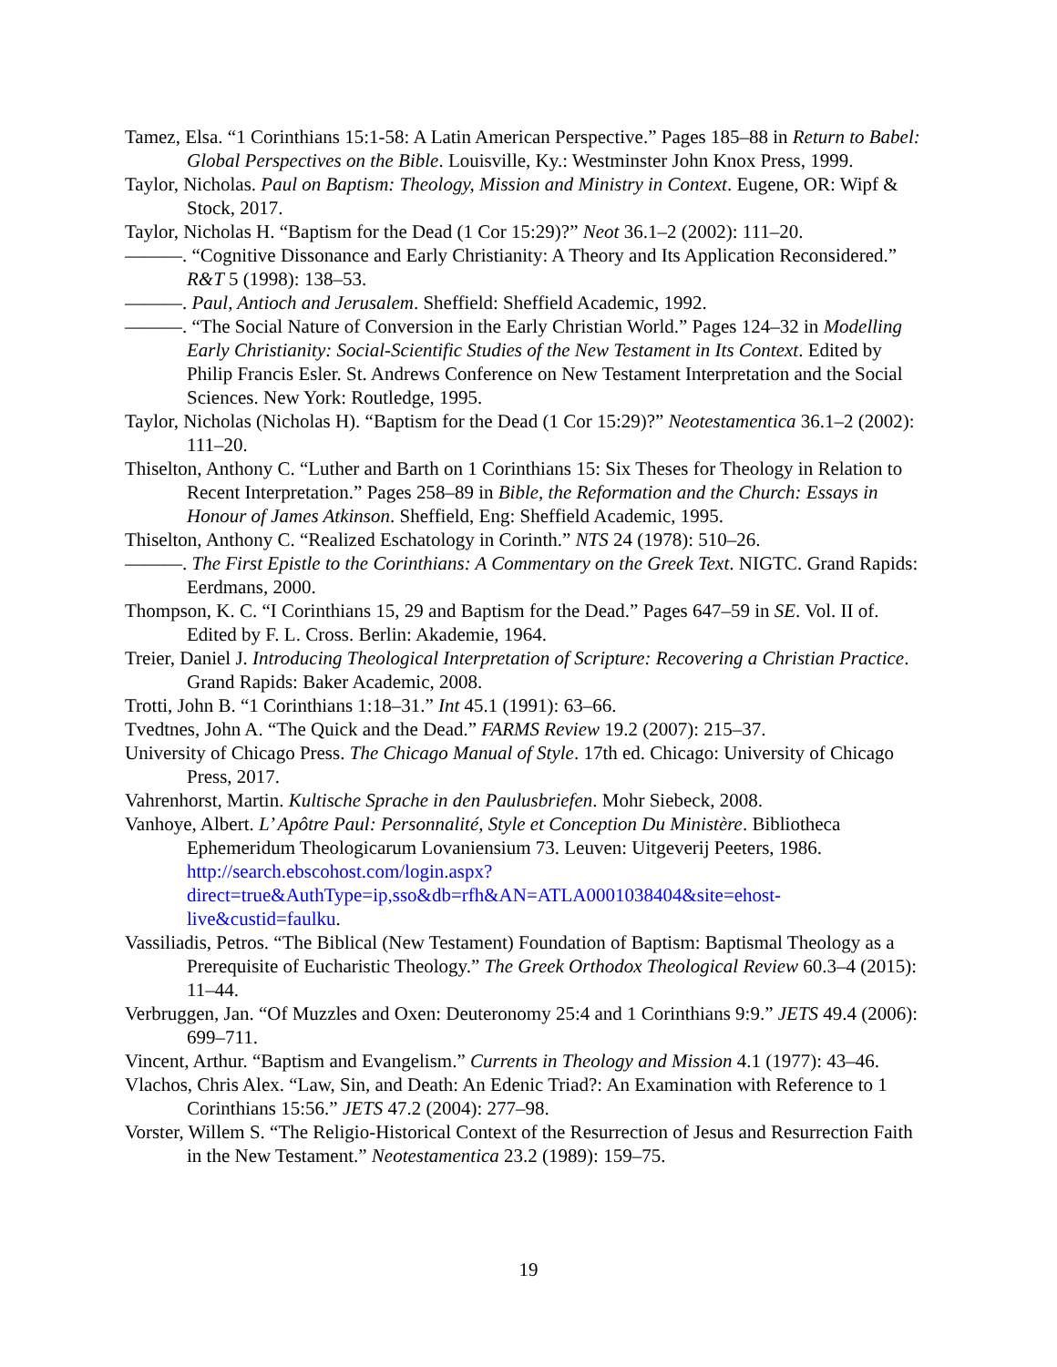Tamez, Elsa. “1 Corinthians 15:1-58: A Latin American Perspective.” Pages 185–88 in Return to Babel: Global Perspectives on the Bible. Louisville, Ky.: Westminster John Knox Press, 1999.
Taylor, Nicholas. Paul on Baptism: Theology, Mission and Ministry in Context. Eugene, OR: Wipf & Stock, 2017.
Taylor, Nicholas H. “Baptism for the Dead (1 Cor 15:29)?” Neot 36.1–2 (2002): 111–20.
———. “Cognitive Dissonance and Early Christianity: A Theory and Its Application Reconsidered.” R&T 5 (1998): 138–53.
———. Paul, Antioch and Jerusalem. Sheffield: Sheffield Academic, 1992.
———. “The Social Nature of Conversion in the Early Christian World.” Pages 124–32 in Modelling Early Christianity: Social-Scientific Studies of the New Testament in Its Context. Edited by Philip Francis Esler. St. Andrews Conference on New Testament Interpretation and the Social Sciences. New York: Routledge, 1995.
Taylor, Nicholas (Nicholas H). “Baptism for the Dead (1 Cor 15:29)?” Neotestamentica 36.1–2 (2002): 111–20.
Thiselton, Anthony C. “Luther and Barth on 1 Corinthians 15: Six Theses for Theology in Relation to Recent Interpretation.” Pages 258–89 in Bible, the Reformation and the Church: Essays in Honour of James Atkinson. Sheffield, Eng: Sheffield Academic, 1995.
Thiselton, Anthony C. “Realized Eschatology in Corinth.” NTS 24 (1978): 510–26.
———. The First Epistle to the Corinthians: A Commentary on the Greek Text. NIGTC. Grand Rapids: Eerdmans, 2000.
Thompson, K. C. “I Corinthians 15, 29 and Baptism for the Dead.” Pages 647–59 in SE. Vol. II of. Edited by F. L. Cross. Berlin: Akademie, 1964.
Treier, Daniel J. Introducing Theological Interpretation of Scripture: Recovering a Christian Practice. Grand Rapids: Baker Academic, 2008.
Trotti, John B. “1 Corinthians 1:18–31.” Int 45.1 (1991): 63–66.
Tvedtnes, John A. “The Quick and the Dead.” FARMS Review 19.2 (2007): 215–37.
University of Chicago Press. The Chicago Manual of Style. 17th ed. Chicago: University of Chicago Press, 2017.
Vahrenhorst, Martin. Kultische Sprache in den Paulusbriefen. Mohr Siebeck, 2008.
Vanhoye, Albert. L’ Apôtre Paul: Personnalité, Style et Conception Du Ministère. Bibliotheca Ephemeridum Theologicarum Lovaniensium 73. Leuven: Uitgeverij Peeters, 1986. http://search.ebscohost.com/login.aspx?direct=true&AuthType=ip,sso&db=rfh&AN=ATLA0001038404&site=ehost-live&custid=faulku.
Vassiliadis, Petros. “The Biblical (New Testament) Foundation of Baptism: Baptismal Theology as a Prerequisite of Eucharistic Theology.” The Greek Orthodox Theological Review 60.3–4 (2015): 11–44.
Verbruggen, Jan. “Of Muzzles and Oxen: Deuteronomy 25:4 and 1 Corinthians 9:9.” JETS 49.4 (2006): 699–711.
Vincent, Arthur. “Baptism and Evangelism.” Currents in Theology and Mission 4.1 (1977): 43–46.
Vlachos, Chris Alex. “Law, Sin, and Death: An Edenic Triad?: An Examination with Reference to 1 Corinthians 15:56.” JETS 47.2 (2004): 277–98.
Vorster, Willem S. “The Religio-Historical Context of the Resurrection of Jesus and Resurrection Faith in the New Testament.” Neotestamentica 23.2 (1989): 159–75.
19